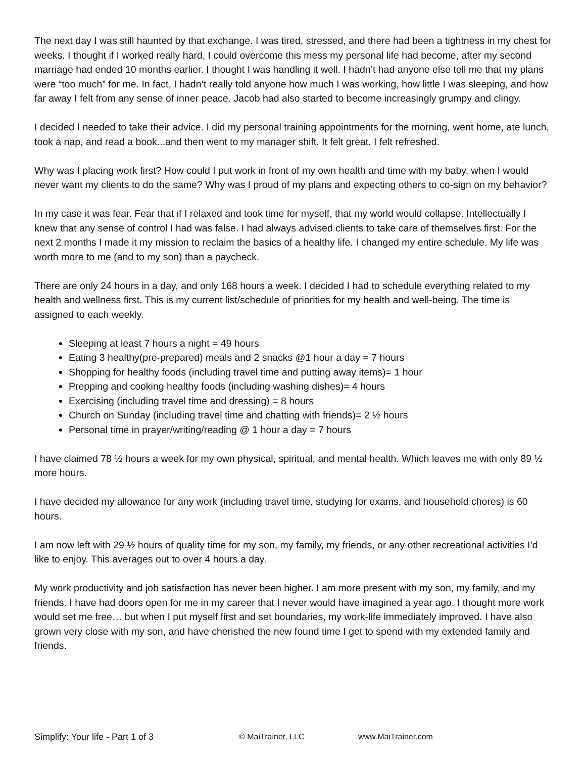The next day I was still haunted by that exchange. I was tired, stressed, and there had been a tightness in my chest for weeks. I thought if I worked really hard, I could overcome this mess my personal life had become, after my second marriage had ended 10 months earlier. I thought I was handling it well. I hadn’t had anyone else tell me that my plans were “too much” for me. In fact, I hadn’t really told anyone how much I was working, how little I was sleeping, and how far away I felt from any sense of inner peace. Jacob had also started to become increasingly grumpy and clingy.
I decided I needed to take their advice. I did my personal training appointments for the morning, went home, ate lunch, took a nap, and read a book...and then went to my manager shift. It felt great. I felt refreshed.
Why was I placing work first? How could I put work in front of my own health and time with my baby, when I would never want my clients to do the same? Why was I proud of my plans and expecting others to co-sign on my behavior?
In my case it was fear. Fear that if I relaxed and took time for myself, that my world would collapse. Intellectually I knew that any sense of control I had was false. I had always advised clients to take care of themselves first. For the next 2 months I made it my mission to reclaim the basics of a healthy life. I changed my entire schedule. My life was worth more to me (and to my son) than a paycheck.
There are only 24 hours in a day, and only 168 hours a week. I decided I had to schedule everything related to my health and wellness first. This is my current list/schedule of priorities for my health and well-being. The time is assigned to each weekly.
Sleeping at least 7 hours a night = 49 hours
Eating 3 healthy(pre-prepared) meals and 2 snacks @1 hour a day = 7 hours
Shopping for healthy foods (including travel time and putting away items)= 1 hour
Prepping and cooking healthy foods (including washing dishes)= 4 hours
Exercising (including travel time and dressing) = 8 hours
Church on Sunday (including travel time and chatting with friends)= 2 ½ hours
Personal time in prayer/writing/reading @ 1 hour a day = 7 hours
I have claimed 78 ½ hours a week for my own physical, spiritual, and mental health. Which leaves me with only 89 ½ more hours.
I have decided my allowance for any work (including travel time, studying for exams, and household chores) is 60 hours.
I am now left with 29 ½ hours of quality time for my son, my family, my friends, or any other recreational activities I’d like to enjoy. This averages out to over 4 hours a day.
My work productivity and job satisfaction has never been higher. I am more present with my son, my family, and my friends. I have had doors open for me in my career that I never would have imagined a year ago. I thought more work would set me free… but when I put myself first and set boundaries, my work-life immediately improved. I have also grown very close with my son, and have cherished the new found time I get to spend with my extended family and friends.
Simplify: Your life - Part 1 of 3 © MaiTrainer, LLC www.MaiTrainer.com